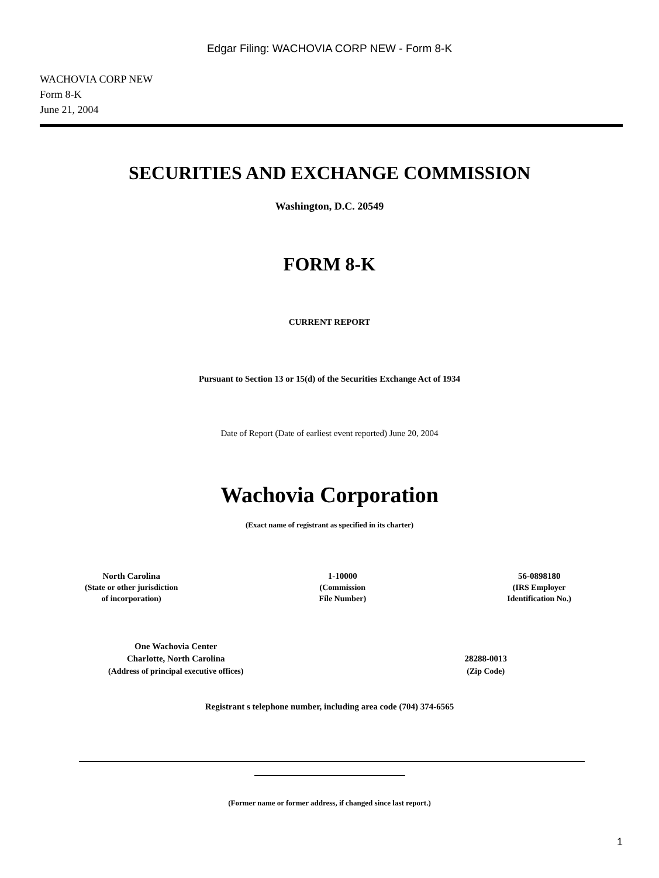Edgar Filing: WACHOVIA CORP NEW - Form 8-K
WACHOVIA CORP NEW
Form 8-K
June 21, 2004
SECURITIES AND EXCHANGE COMMISSION
Washington, D.C. 20549
FORM 8-K
CURRENT REPORT
Pursuant to Section 13 or 15(d) of the Securities Exchange Act of 1934
Date of Report (Date of earliest event reported) June 20, 2004
Wachovia Corporation
(Exact name of registrant as specified in its charter)
North Carolina
(State or other jurisdiction
of incorporation)
1-10000
(Commission
File Number)
56-0898180
(IRS Employer
Identification No.)
One Wachovia Center
Charlotte, North Carolina
(Address of principal executive offices)
28288-0013
(Zip Code)
Registrant s telephone number, including area code (704) 374-6565
(Former name or former address, if changed since last report.)
1